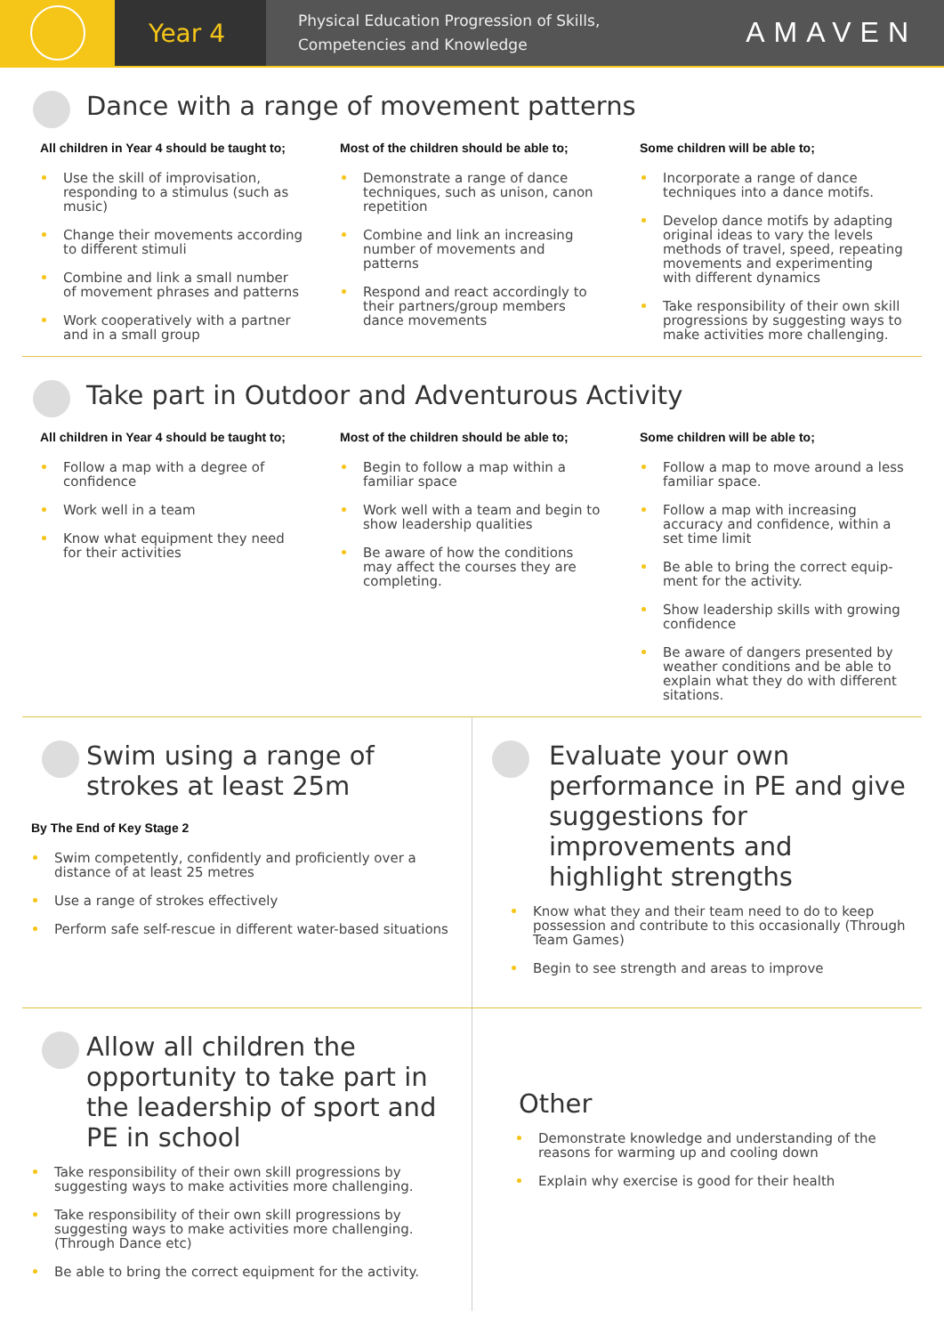Year 4
Physical Education Progression of Skills,
Competencies and Knowledge
AMAVEN
Dance with a range of movement patterns
All children in Year 4 should be taught to;
Use the skill of improvisation, responding to a stimulus (such as music)
Change their movements according to different stimuli
Combine and link a small number of movement phrases and patterns
Work cooperatively with a partner and in a small group
Most of the children should be able to;
Demonstrate a range of dance techniques, such as unison, canon repetition
Combine and link an increasing number of movements and patterns
Respond and react accordingly to their partners/group members dance movements
Some children will be able to;
Incorporate a range of dance techniques into a dance motifs.
Develop dance motifs by adapting original ideas to vary the levels methods of travel, speed, repeating movements and experimenting with different dynamics
Take responsibility of their own skill progressions by suggesting ways to make activities more challenging.
Take part in Outdoor and Adventurous Activity
All children in Year 4 should be taught to;
Follow a map with a degree of confidence
Work well in a team
Know what equipment they need for their activities
Most of the children should be able to;
Begin to follow a map within a familiar space
Work well with a team and begin to show leadership qualities
Be aware of how the conditions may affect the courses they are completing.
Some children will be able to;
Follow a map to move around a less familiar space.
Follow a map with increasing accuracy and confidence, within a set time limit
Be able to bring the correct equip-ment for the activity.
Show leadership skills with growing confidence
Be aware of dangers presented by weather conditions and be able to explain what they do with different sitations.
Swim using a range of
strokes at least 25m
By The End of Key Stage 2
Swim competently, confidently and proficiently over a distance of at least 25 metres
Use a range of strokes effectively
Perform safe self-rescue in different water-based situations
Evaluate your own performance in PE and give suggestions for improvements and highlight strengths
Know what they and their team need to do to keep possession and contribute to this occasionally (Through Team Games)
Begin to see strength and areas to improve
Allow all children the opportunity to take part in the leadership of sport and PE in school
Take responsibility of their own skill progressions by suggesting ways to make activities more challenging.
Take responsibility of their own skill progressions by suggesting ways to make activities more challenging. (Through Dance etc)
Be able to bring the correct equipment for the activity.
Other
Demonstrate knowledge and understanding of the reasons for warming up and cooling down
Explain why exercise is good for their health